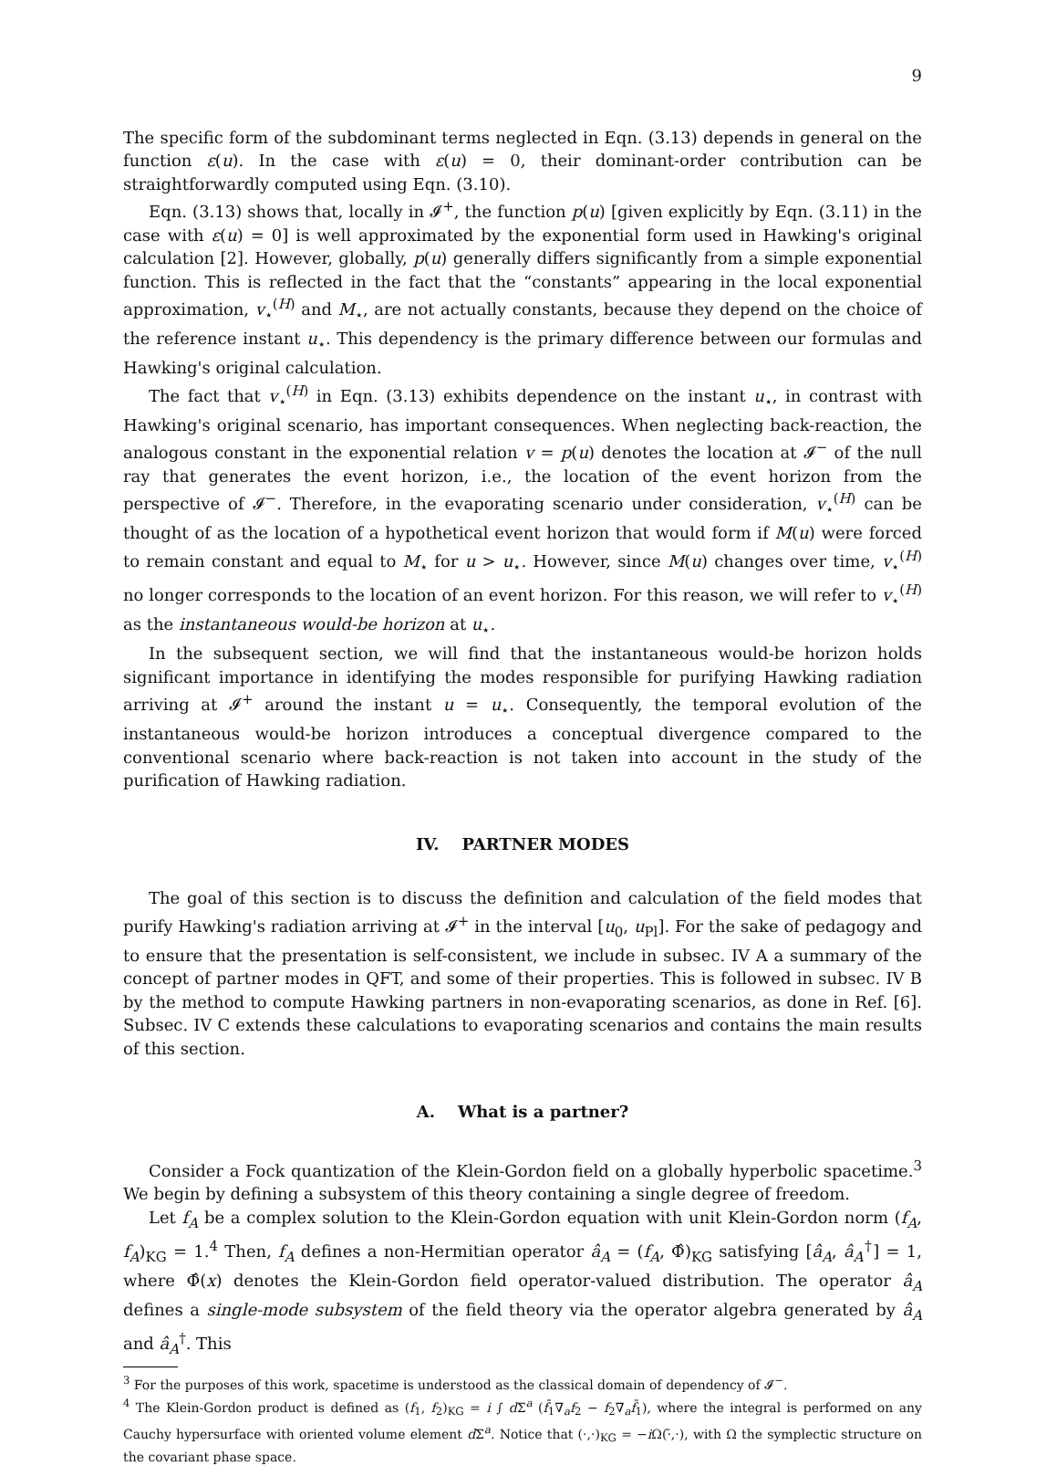9
The specific form of the subdominant terms neglected in Eqn. (3.13) depends in general on the function ε(u). In the case with ε(u) = 0, their dominant-order contribution can be straightforwardly computed using Eqn. (3.10).
Eqn. (3.13) shows that, locally in 𝓘<sup>+</sup>, the function p(u) [given explicitly by Eqn. (3.11) in the case with ε(u) = 0] is well approximated by the exponential form used in Hawking's original calculation [2]. However, globally, p(u) generally differs significantly from a simple exponential function. This is reflected in the fact that the “constants” appearing in the local exponential approximation, v<sub>⋆</sub><sup>(H)</sup> and M<sub>⋆</sub>, are not actually constants, because they depend on the choice of the reference instant u<sub>⋆</sub>. This dependency is the primary difference between our formulas and Hawking's original calculation.
The fact that v<sub>⋆</sub><sup>(H)</sup> in Eqn. (3.13) exhibits dependence on the instant u<sub>⋆</sub>, in contrast with Hawking's original scenario, has important consequences. When neglecting back-reaction, the analogous constant in the exponential relation v = p(u) denotes the location at 𝓘<sup>−</sup> of the null ray that generates the event horizon, i.e., the location of the event horizon from the perspective of 𝓘<sup>−</sup>. Therefore, in the evaporating scenario under consideration, v<sub>⋆</sub><sup>(H)</sup> can be thought of as the location of a hypothetical event horizon that would form if M(u) were forced to remain constant and equal to M<sub>⋆</sub> for u > u<sub>⋆</sub>. However, since M(u) changes over time, v<sub>⋆</sub><sup>(H)</sup> no longer corresponds to the location of an event horizon. For this reason, we will refer to v<sub>⋆</sub><sup>(H)</sup> as the instantaneous would-be horizon at u<sub>⋆</sub>.
In the subsequent section, we will find that the instantaneous would-be horizon holds significant importance in identifying the modes responsible for purifying Hawking radiation arriving at 𝓘<sup>+</sup> around the instant u = u<sub>⋆</sub>. Consequently, the temporal evolution of the instantaneous would-be horizon introduces a conceptual divergence compared to the conventional scenario where back-reaction is not taken into account in the study of the purification of Hawking radiation.
IV. PARTNER MODES
The goal of this section is to discuss the definition and calculation of the field modes that purify Hawking's radiation arriving at 𝓘<sup>+</sup> in the interval [u<sub>0</sub>, u<sub>Pl</sub>]. For the sake of pedagogy and to ensure that the presentation is self-consistent, we include in subsec. IV A a summary of the concept of partner modes in QFT, and some of their properties. This is followed in subsec. IV B by the method to compute Hawking partners in non-evaporating scenarios, as done in Ref. [6]. Subsec. IV C extends these calculations to evaporating scenarios and contains the main results of this section.
A. What is a partner?
Consider a Fock quantization of the Klein-Gordon field on a globally hyperbolic spacetime.<sup>3</sup> We begin by defining a subsystem of this theory containing a single degree of freedom.
Let f<sub>A</sub> be a complex solution to the Klein-Gordon equation with unit Klein-Gordon norm (f<sub>A</sub>, f<sub>A</sub>)<sub>KG</sub> = 1.<sup>4</sup> Then, f<sub>A</sub> defines a non-Hermitian operator â<sub>A</sub> = (f<sub>A</sub>, Φ̂)<sub>KG</sub> satisfying [â<sub>A</sub>, â<sub>A</sub><sup>†</sup>] = 1, where Φ̂(x) denotes the Klein-Gordon field operator-valued distribution. The operator â<sub>A</sub> defines a single-mode subsystem of the field theory via the operator algebra generated by â<sub>A</sub> and â<sub>A</sub><sup>†</sup>. This
<sup>3</sup> For the purposes of this work, spacetime is understood as the classical domain of dependency of 𝓘<sup>−</sup>.
<sup>4</sup> The Klein-Gordon product is defined as (f<sub>1</sub>, f<sub>2</sub>)<sub>KG</sub> = i ∫ d Σ<sup>a</sup> (f̄<sub>1</sub>∇<sub>a</sub>f<sub>2</sub> − f<sub>2</sub>∇<sub>a</sub>f̄<sub>1</sub>), where the integral is performed on any Cauchy hypersurface with oriented volume element d Σ<sup>a</sup>. Notice that (·,·)<sub>KG</sub> = −i Ω(·̄,·), with Ω the symplectic structure on the covariant phase space.